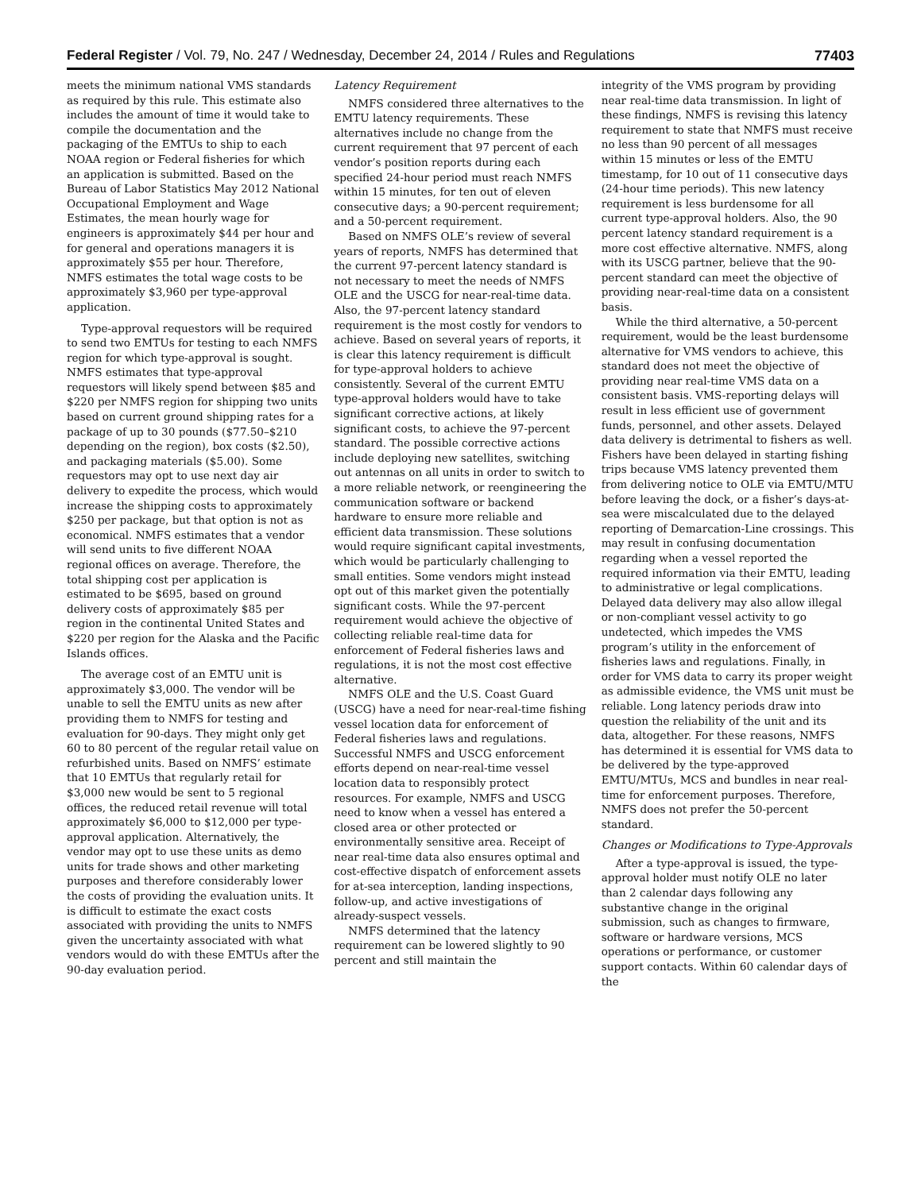Federal Register / Vol. 79, No. 247 / Wednesday, December 24, 2014 / Rules and Regulations 77403
meets the minimum national VMS standards as required by this rule. This estimate also includes the amount of time it would take to compile the documentation and the packaging of the EMTUs to ship to each NOAA region or Federal fisheries for which an application is submitted. Based on the Bureau of Labor Statistics May 2012 National Occupational Employment and Wage Estimates, the mean hourly wage for engineers is approximately $44 per hour and for general and operations managers it is approximately $55 per hour. Therefore, NMFS estimates the total wage costs to be approximately $3,960 per type-approval application.
Type-approval requestors will be required to send two EMTUs for testing to each NMFS region for which type-approval is sought. NMFS estimates that type-approval requestors will likely spend between $85 and $220 per NMFS region for shipping two units based on current ground shipping rates for a package of up to 30 pounds ($77.50–$210 depending on the region), box costs ($2.50), and packaging materials ($5.00). Some requestors may opt to use next day air delivery to expedite the process, which would increase the shipping costs to approximately $250 per package, but that option is not as economical. NMFS estimates that a vendor will send units to five different NOAA regional offices on average. Therefore, the total shipping cost per application is estimated to be $695, based on ground delivery costs of approximately $85 per region in the continental United States and $220 per region for the Alaska and the Pacific Islands offices.
The average cost of an EMTU unit is approximately $3,000. The vendor will be unable to sell the EMTU units as new after providing them to NMFS for testing and evaluation for 90-days. They might only get 60 to 80 percent of the regular retail value on refurbished units. Based on NMFS’ estimate that 10 EMTUs that regularly retail for $3,000 new would be sent to 5 regional offices, the reduced retail revenue will total approximately $6,000 to $12,000 per type-approval application. Alternatively, the vendor may opt to use these units as demo units for trade shows and other marketing purposes and therefore considerably lower the costs of providing the evaluation units. It is difficult to estimate the exact costs associated with providing the units to NMFS given the uncertainty associated with what vendors would do with these EMTUs after the 90-day evaluation period.
Latency Requirement
NMFS considered three alternatives to the EMTU latency requirements. These alternatives include no change from the current requirement that 97 percent of each vendor’s position reports during each specified 24-hour period must reach NMFS within 15 minutes, for ten out of eleven consecutive days; a 90-percent requirement; and a 50-percent requirement.
Based on NMFS OLE’s review of several years of reports, NMFS has determined that the current 97-percent latency standard is not necessary to meet the needs of NMFS OLE and the USCG for near-real-time data. Also, the 97-percent latency standard requirement is the most costly for vendors to achieve. Based on several years of reports, it is clear this latency requirement is difficult for type-approval holders to achieve consistently. Several of the current EMTU type-approval holders would have to take significant corrective actions, at likely significant costs, to achieve the 97-percent standard. The possible corrective actions include deploying new satellites, switching out antennas on all units in order to switch to a more reliable network, or reengineering the communication software or backend hardware to ensure more reliable and efficient data transmission. These solutions would require significant capital investments, which would be particularly challenging to small entities. Some vendors might instead opt out of this market given the potentially significant costs. While the 97-percent requirement would achieve the objective of collecting reliable real-time data for enforcement of Federal fisheries laws and regulations, it is not the most cost effective alternative.
NMFS OLE and the U.S. Coast Guard (USCG) have a need for near-real-time fishing vessel location data for enforcement of Federal fisheries laws and regulations. Successful NMFS and USCG enforcement efforts depend on near-real-time vessel location data to responsibly protect resources. For example, NMFS and USCG need to know when a vessel has entered a closed area or other protected or environmentally sensitive area. Receipt of near real-time data also ensures optimal and cost-effective dispatch of enforcement assets for at-sea interception, landing inspections, follow-up, and active investigations of already-suspect vessels.
NMFS determined that the latency requirement can be lowered slightly to 90 percent and still maintain the
integrity of the VMS program by providing near real-time data transmission. In light of these findings, NMFS is revising this latency requirement to state that NMFS must receive no less than 90 percent of all messages within 15 minutes or less of the EMTU timestamp, for 10 out of 11 consecutive days (24-hour time periods). This new latency requirement is less burdensome for all current type-approval holders. Also, the 90 percent latency standard requirement is a more cost effective alternative. NMFS, along with its USCG partner, believe that the 90-percent standard can meet the objective of providing near-real-time data on a consistent basis.
While the third alternative, a 50-percent requirement, would be the least burdensome alternative for VMS vendors to achieve, this standard does not meet the objective of providing near real-time VMS data on a consistent basis. VMS-reporting delays will result in less efficient use of government funds, personnel, and other assets. Delayed data delivery is detrimental to fishers as well. Fishers have been delayed in starting fishing trips because VMS latency prevented them from delivering notice to OLE via EMTU/MTU before leaving the dock, or a fisher’s days-at-sea were miscalculated due to the delayed reporting of Demarcation-Line crossings. This may result in confusing documentation regarding when a vessel reported the required information via their EMTU, leading to administrative or legal complications. Delayed data delivery may also allow illegal or non-compliant vessel activity to go undetected, which impedes the VMS program’s utility in the enforcement of fisheries laws and regulations. Finally, in order for VMS data to carry its proper weight as admissible evidence, the VMS unit must be reliable. Long latency periods draw into question the reliability of the unit and its data, altogether. For these reasons, NMFS has determined it is essential for VMS data to be delivered by the type-approved EMTU/MTUs, MCS and bundles in near real-time for enforcement purposes. Therefore, NMFS does not prefer the 50-percent standard.
Changes or Modifications to Type-Approvals
After a type-approval is issued, the type-approval holder must notify OLE no later than 2 calendar days following any substantive change in the original submission, such as changes to firmware, software or hardware versions, MCS operations or performance, or customer support contacts. Within 60 calendar days of the